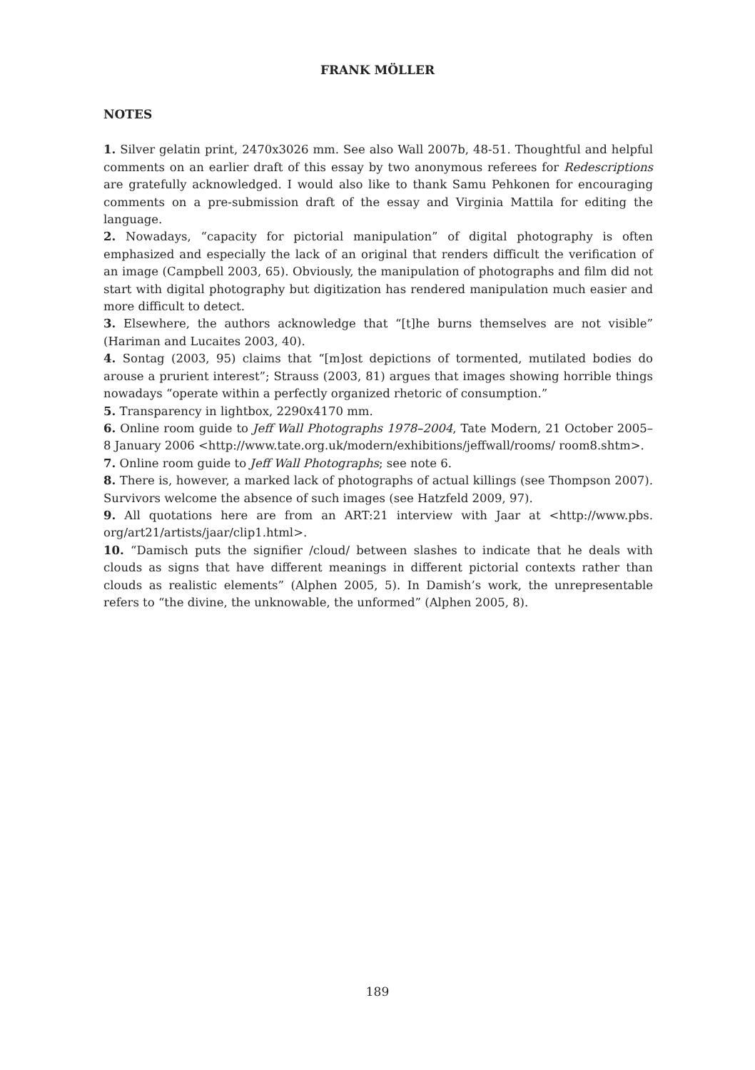FRANK MÖLLER
NOTES
1. Silver gelatin print, 2470x3026 mm. See also Wall 2007b, 48-51. Thoughtful and helpful comments on an earlier draft of this essay by two anonymous referees for Redescriptions are gratefully acknowledged. I would also like to thank Samu Pehkonen for encouraging comments on a pre-submission draft of the essay and Virginia Mattila for editing the language.
2. Nowadays, “capacity for pictorial manipulation” of digital photography is often emphasized and especially the lack of an original that renders difficult the verification of an image (Campbell 2003, 65). Obviously, the manipulation of photographs and film did not start with digital photography but digitization has rendered manipulation much easier and more difficult to detect.
3. Elsewhere, the authors acknowledge that “[t]he burns themselves are not visible” (Hariman and Lucaites 2003, 40).
4. Sontag (2003, 95) claims that “[m]ost depictions of tormented, mutilated bodies do arouse a prurient interest”; Strauss (2003, 81) argues that images showing horrible things nowadays “operate within a perfectly organized rhetoric of consumption.”
5. Transparency in lightbox, 2290x4170 mm.
6. Online room guide to Jeff Wall Photographs 1978–2004, Tate Modern, 21 October 2005–8 January 2006 <http://www.tate.org.uk/modern/exhibitions/jeffwall/rooms/ room8.shtm>.
7. Online room guide to Jeff Wall Photographs; see note 6.
8. There is, however, a marked lack of photographs of actual killings (see Thompson 2007). Survivors welcome the absence of such images (see Hatzfeld 2009, 97).
9. All quotations here are from an ART:21 interview with Jaar at <http://www.pbs. org/art21/artists/jaar/clip1.html>.
10. “Damisch puts the signifier /cloud/ between slashes to indicate that he deals with clouds as signs that have different meanings in different pictorial contexts rather than clouds as realistic elements” (Alphen 2005, 5). In Damish’s work, the unrepresentable refers to “the divine, the unknowable, the unformed” (Alphen 2005, 8).
189